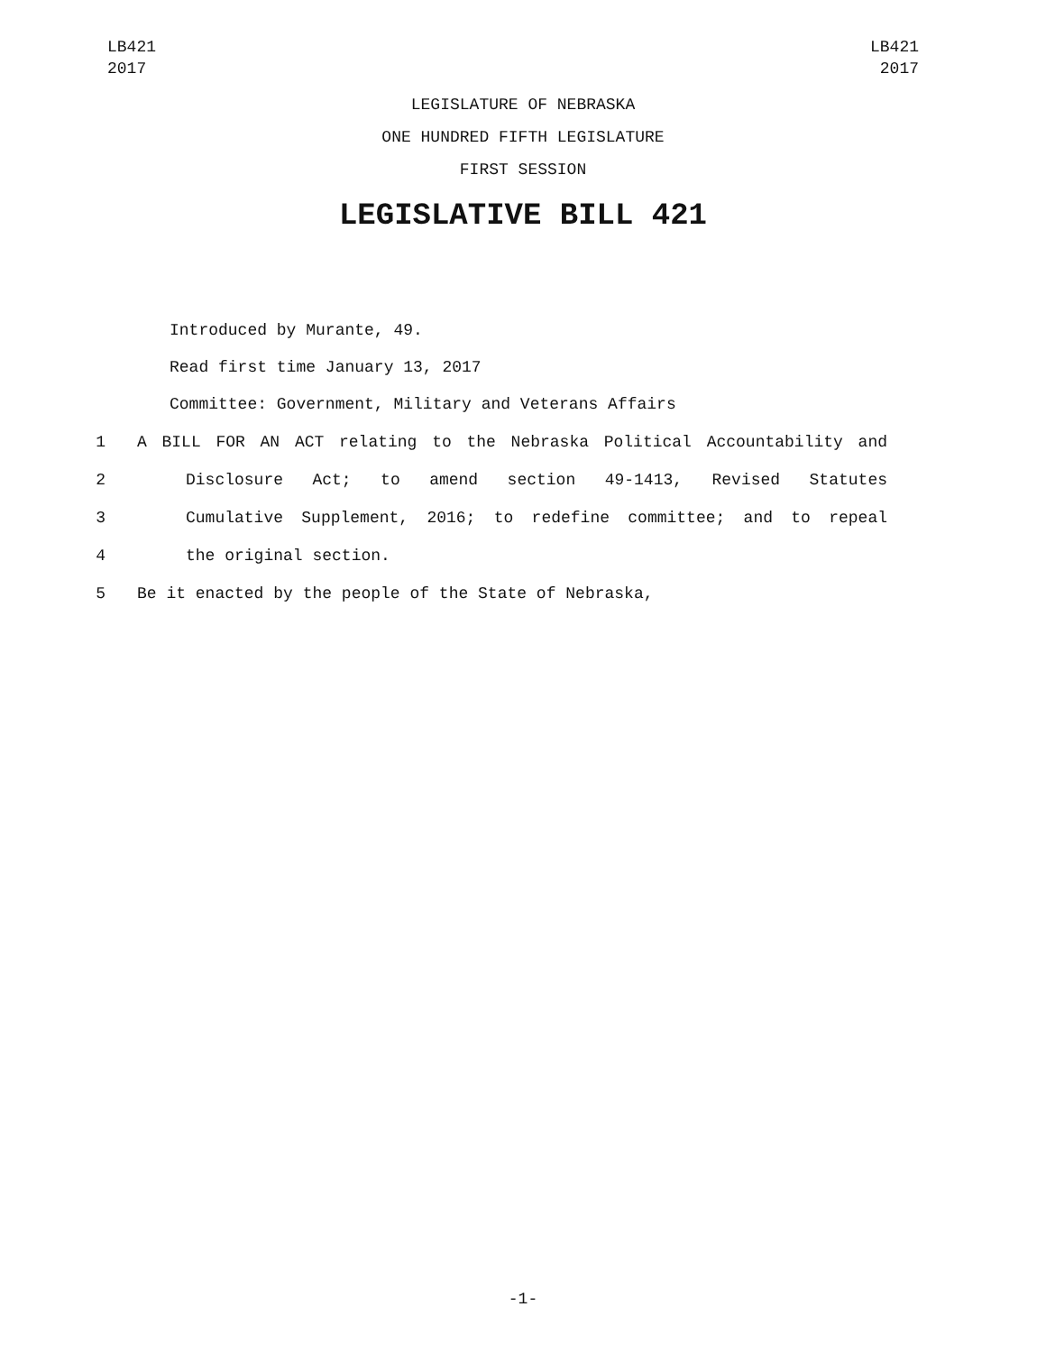LB421
2017
LB421
2017
LEGISLATURE OF NEBRASKA
ONE HUNDRED FIFTH LEGISLATURE
FIRST SESSION
LEGISLATIVE BILL 421
Introduced by Murante, 49.
Read first time January 13, 2017
Committee: Government, Military and Veterans Affairs
1 A BILL FOR AN ACT relating to the Nebraska Political Accountability and
2 Disclosure Act; to amend section 49-1413, Revised Statutes
3 Cumulative Supplement, 2016; to redefine committee; and to repeal
4 the original section.
5 Be it enacted by the people of the State of Nebraska,
-1-